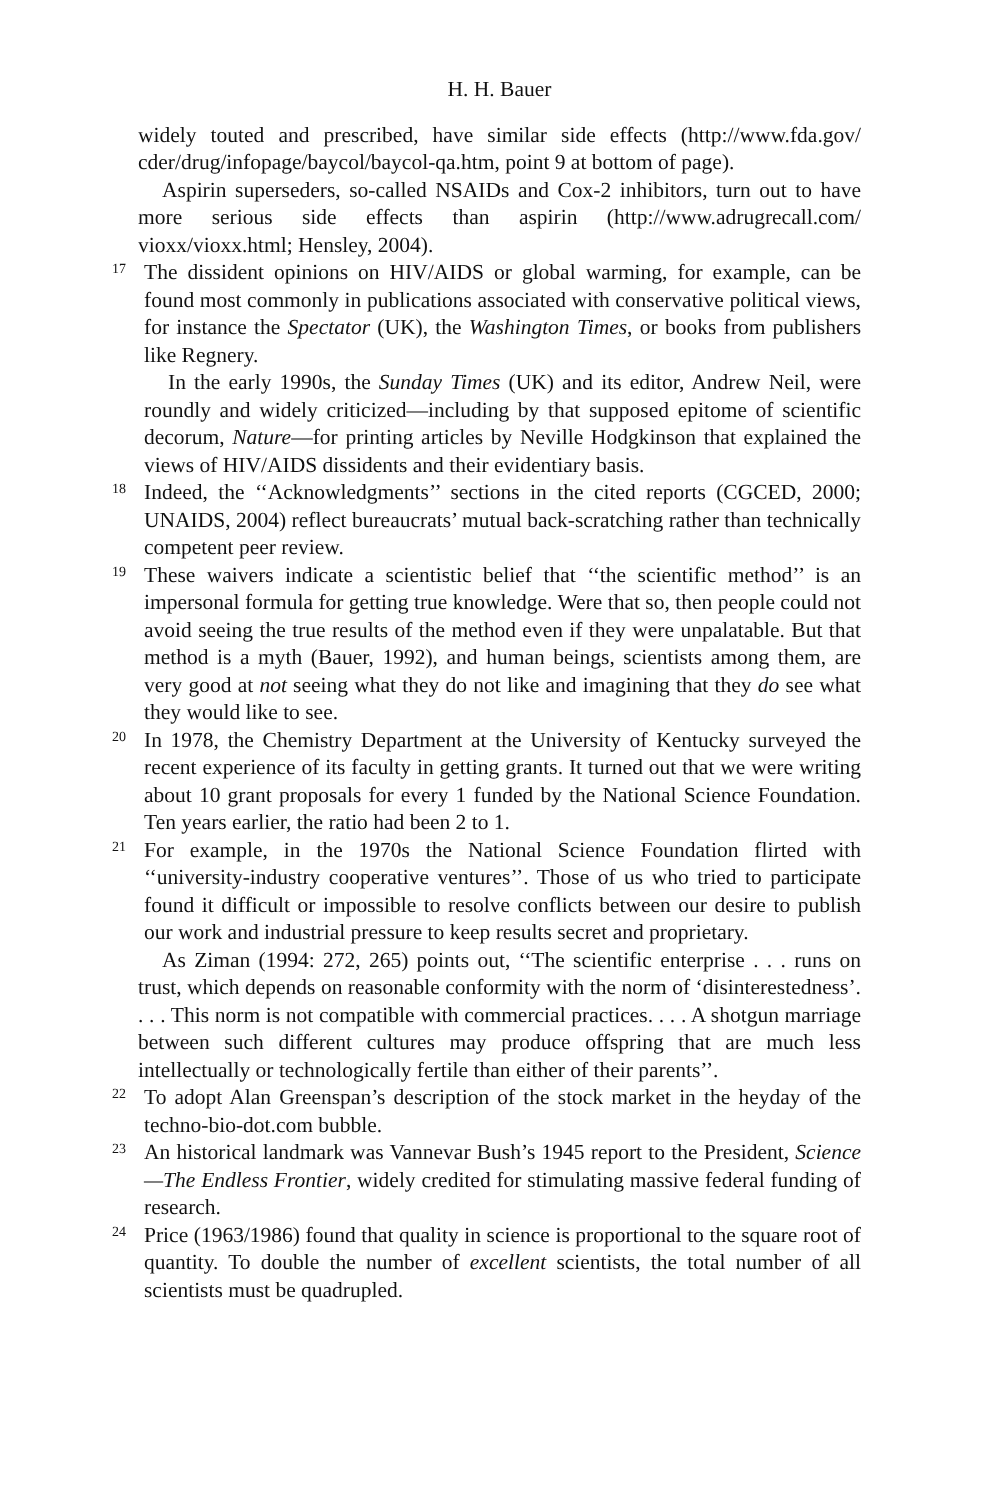H. H. Bauer
widely touted and prescribed, have similar side effects (http://www.fda.gov/ cder/drug/infopage/baycol/baycol-qa.htm, point 9 at bottom of page).
Aspirin superseders, so-called NSAIDs and Cox-2 inhibitors, turn out to have more serious side effects than aspirin (http://www.adrugrecall.com/ vioxx/vioxx.html; Hensley, 2004).
<sup>17</sup> The dissident opinions on HIV/AIDS or global warming, for example, can be found most commonly in publications associated with conservative political views, for instance the Spectator (UK), the Washington Times, or books from publishers like Regnery.
In the early 1990s, the Sunday Times (UK) and its editor, Andrew Neil, were roundly and widely criticized—including by that supposed epitome of scientific decorum, Nature—for printing articles by Neville Hodgkinson that explained the views of HIV/AIDS dissidents and their evidentiary basis.
<sup>18</sup> Indeed, the ‘‘Acknowledgments’’ sections in the cited reports (CGCED, 2000; UNAIDS, 2004) reflect bureaucrats’ mutual back-scratching rather than technically competent peer review.
<sup>19</sup> These waivers indicate a scientistic belief that ‘‘the scientific method’’ is an impersonal formula for getting true knowledge. Were that so, then people could not avoid seeing the true results of the method even if they were unpalatable. But that method is a myth (Bauer, 1992), and human beings, scientists among them, are very good at not seeing what they do not like and imagining that they do see what they would like to see.
<sup>20</sup> In 1978, the Chemistry Department at the University of Kentucky surveyed the recent experience of its faculty in getting grants. It turned out that we were writing about 10 grant proposals for every 1 funded by the National Science Foundation. Ten years earlier, the ratio had been 2 to 1.
<sup>21</sup> For example, in the 1970s the National Science Foundation flirted with ‘‘university-industry cooperative ventures’’. Those of us who tried to participate found it difficult or impossible to resolve conflicts between our desire to publish our work and industrial pressure to keep results secret and proprietary.
As Ziman (1994: 272, 265) points out, ‘‘The scientific enterprise . . . runs on trust, which depends on reasonable conformity with the norm of ‘disinterestedness’. . . . This norm is not compatible with commercial practices. . . . A shotgun marriage between such different cultures may produce offspring that are much less intellectually or technologically fertile than either of their parents’’.
<sup>22</sup> To adopt Alan Greenspan’s description of the stock market in the heyday of the techno-bio-dot.com bubble.
<sup>23</sup> An historical landmark was Vannevar Bush’s 1945 report to the President, Science—The Endless Frontier, widely credited for stimulating massive federal funding of research.
<sup>24</sup> Price (1963/1986) found that quality in science is proportional to the square root of quantity. To double the number of excellent scientists, the total number of all scientists must be quadrupled.